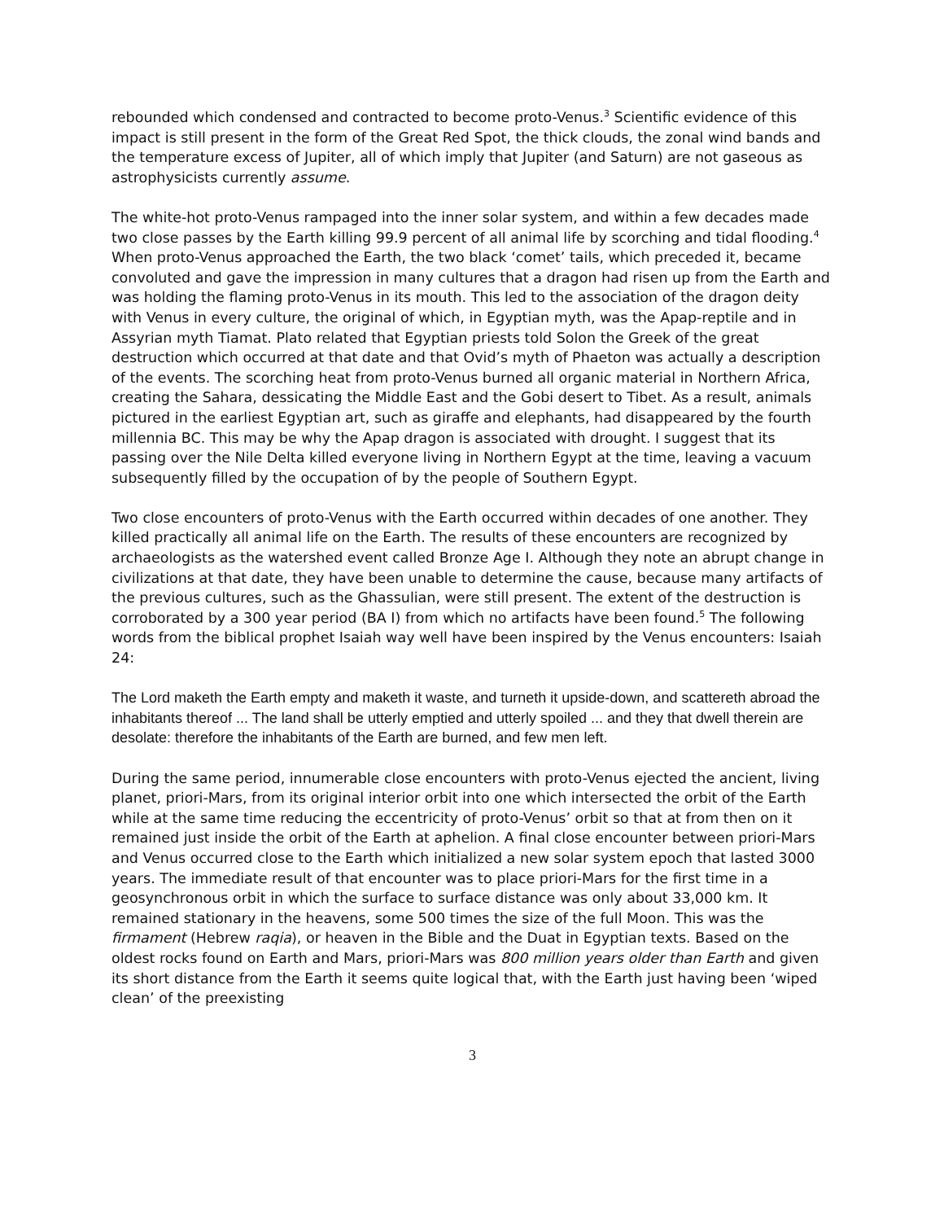rebounded which condensed and contracted to become proto-Venus.<sup>3</sup> Scientific evidence of this impact is still present in the form of the Great Red Spot, the thick clouds, the zonal wind bands and the temperature excess of Jupiter, all of which imply that Jupiter (and Saturn) are not gaseous as astrophysicists currently assume.
The white-hot proto-Venus rampaged into the inner solar system, and within a few decades made two close passes by the Earth killing 99.9 percent of all animal life by scorching and tidal flooding.<sup>4</sup> When proto-Venus approached the Earth, the two black ‘comet’ tails, which preceded it, became convoluted and gave the impression in many cultures that a dragon had risen up from the Earth and was holding the flaming proto-Venus in its mouth. This led to the association of the dragon deity with Venus in every culture, the original of which, in Egyptian myth, was the Apap-reptile and in Assyrian myth Tiamat. Plato related that Egyptian priests told Solon the Greek of the great destruction which occurred at that date and that Ovid’s myth of Phaeton was actually a description of the events. The scorching heat from proto-Venus burned all organic material in Northern Africa, creating the Sahara, dessicating the Middle East and the Gobi desert to Tibet. As a result, animals pictured in the earliest Egyptian art, such as giraffe and elephants, had disappeared by the fourth millennia BC. This may be why the Apap dragon is associated with drought. I suggest that its passing over the Nile Delta killed everyone living in Northern Egypt at the time, leaving a vacuum subsequently filled by the occupation of by the people of Southern Egypt.
Two close encounters of proto-Venus with the Earth occurred within decades of one another. They killed practically all animal life on the Earth. The results of these encounters are recognized by archaeologists as the watershed event called Bronze Age I. Although they note an abrupt change in civilizations at that date, they have been unable to determine the cause, because many artifacts of the previous cultures, such as the Ghassulian, were still present. The extent of the destruction is corroborated by a 300 year period (BA I) from which no artifacts have been found.<sup>5</sup> The following words from the biblical prophet Isaiah way well have been inspired by the Venus encounters: Isaiah 24:
The Lord maketh the Earth empty and maketh it waste, and turneth it upside-down, and scattereth abroad the inhabitants thereof ... The land shall be utterly emptied and utterly spoiled ... and they that dwell therein are desolate: therefore the inhabitants of the Earth are burned, and few men left.
During the same period, innumerable close encounters with proto-Venus ejected the ancient, living planet, priori-Mars, from its original interior orbit into one which intersected the orbit of the Earth while at the same time reducing the eccentricity of proto-Venus’ orbit so that at from then on it remained just inside the orbit of the Earth at aphelion. A final close encounter between priori-Mars and Venus occurred close to the Earth which initialized a new solar system epoch that lasted 3000 years. The immediate result of that encounter was to place priori-Mars for the first time in a geosynchronous orbit in which the surface to surface distance was only about 33,000 km. It remained stationary in the heavens, some 500 times the size of the full Moon. This was the firmament (Hebrew raqia), or heaven in the Bible and the Duat in Egyptian texts. Based on the oldest rocks found on Earth and Mars, priori-Mars was 800 million years older than Earth and given its short distance from the Earth it seems quite logical that, with the Earth just having been ‘wiped clean’ of the preexisting
3